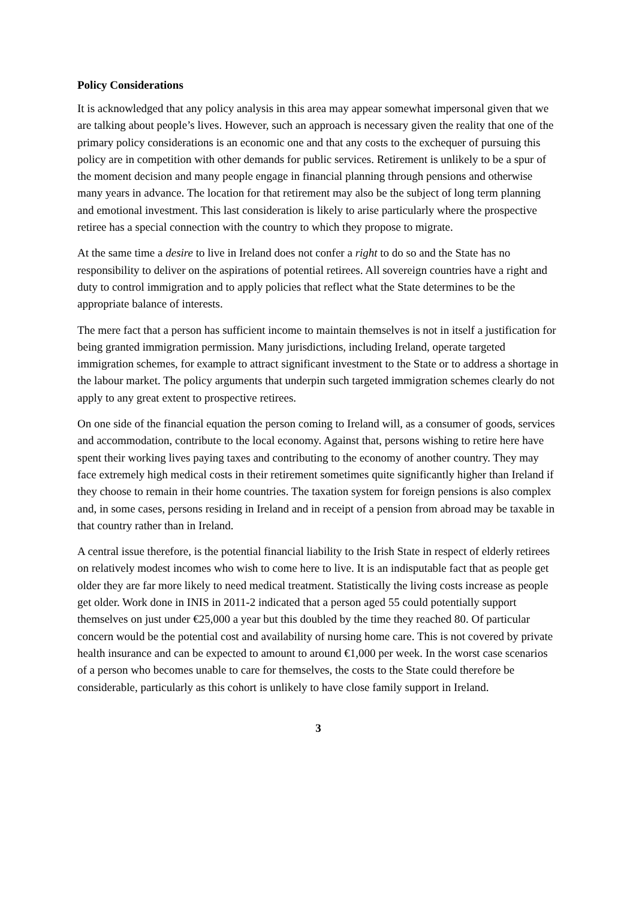Policy Considerations
It is acknowledged that any policy analysis in this area may appear somewhat impersonal given that we are talking about people’s lives. However, such an approach is necessary given the reality that one of the primary policy considerations is an economic one and that any costs to the exchequer of pursuing this policy are in competition with other demands for public services. Retirement is unlikely to be a spur of the moment decision and many people engage in financial planning through pensions and otherwise many years in advance. The location for that retirement may also be the subject of long term planning and emotional investment. This last consideration is likely to arise particularly where the prospective retiree has a special connection with the country to which they propose to migrate.
At the same time a desire to live in Ireland does not confer a right to do so and the State has no responsibility to deliver on the aspirations of potential retirees. All sovereign countries have a right and duty to control immigration and to apply policies that reflect what the State determines to be the appropriate balance of interests.
The mere fact that a person has sufficient income to maintain themselves is not in itself a justification for being granted immigration permission. Many jurisdictions, including Ireland, operate targeted immigration schemes, for example to attract significant investment to the State or to address a shortage in the labour market. The policy arguments that underpin such targeted immigration schemes clearly do not apply to any great extent to prospective retirees.
On one side of the financial equation the person coming to Ireland will, as a consumer of goods, services and accommodation, contribute to the local economy. Against that, persons wishing to retire here have spent their working lives paying taxes and contributing to the economy of another country. They may face extremely high medical costs in their retirement sometimes quite significantly higher than Ireland if they choose to remain in their home countries. The taxation system for foreign pensions is also complex and, in some cases, persons residing in Ireland and in receipt of a pension from abroad may be taxable in that country rather than in Ireland.
A central issue therefore, is the potential financial liability to the Irish State in respect of elderly retirees on relatively modest incomes who wish to come here to live. It is an indisputable fact that as people get older they are far more likely to need medical treatment. Statistically the living costs increase as people get older. Work done in INIS in 2011-2 indicated that a person aged 55 could potentially support themselves on just under €25,000 a year but this doubled by the time they reached 80. Of particular concern would be the potential cost and availability of nursing home care. This is not covered by private health insurance and can be expected to amount to around €1,000 per week. In the worst case scenarios of a person who becomes unable to care for themselves, the costs to the State could therefore be considerable, particularly as this cohort is unlikely to have close family support in Ireland.
3